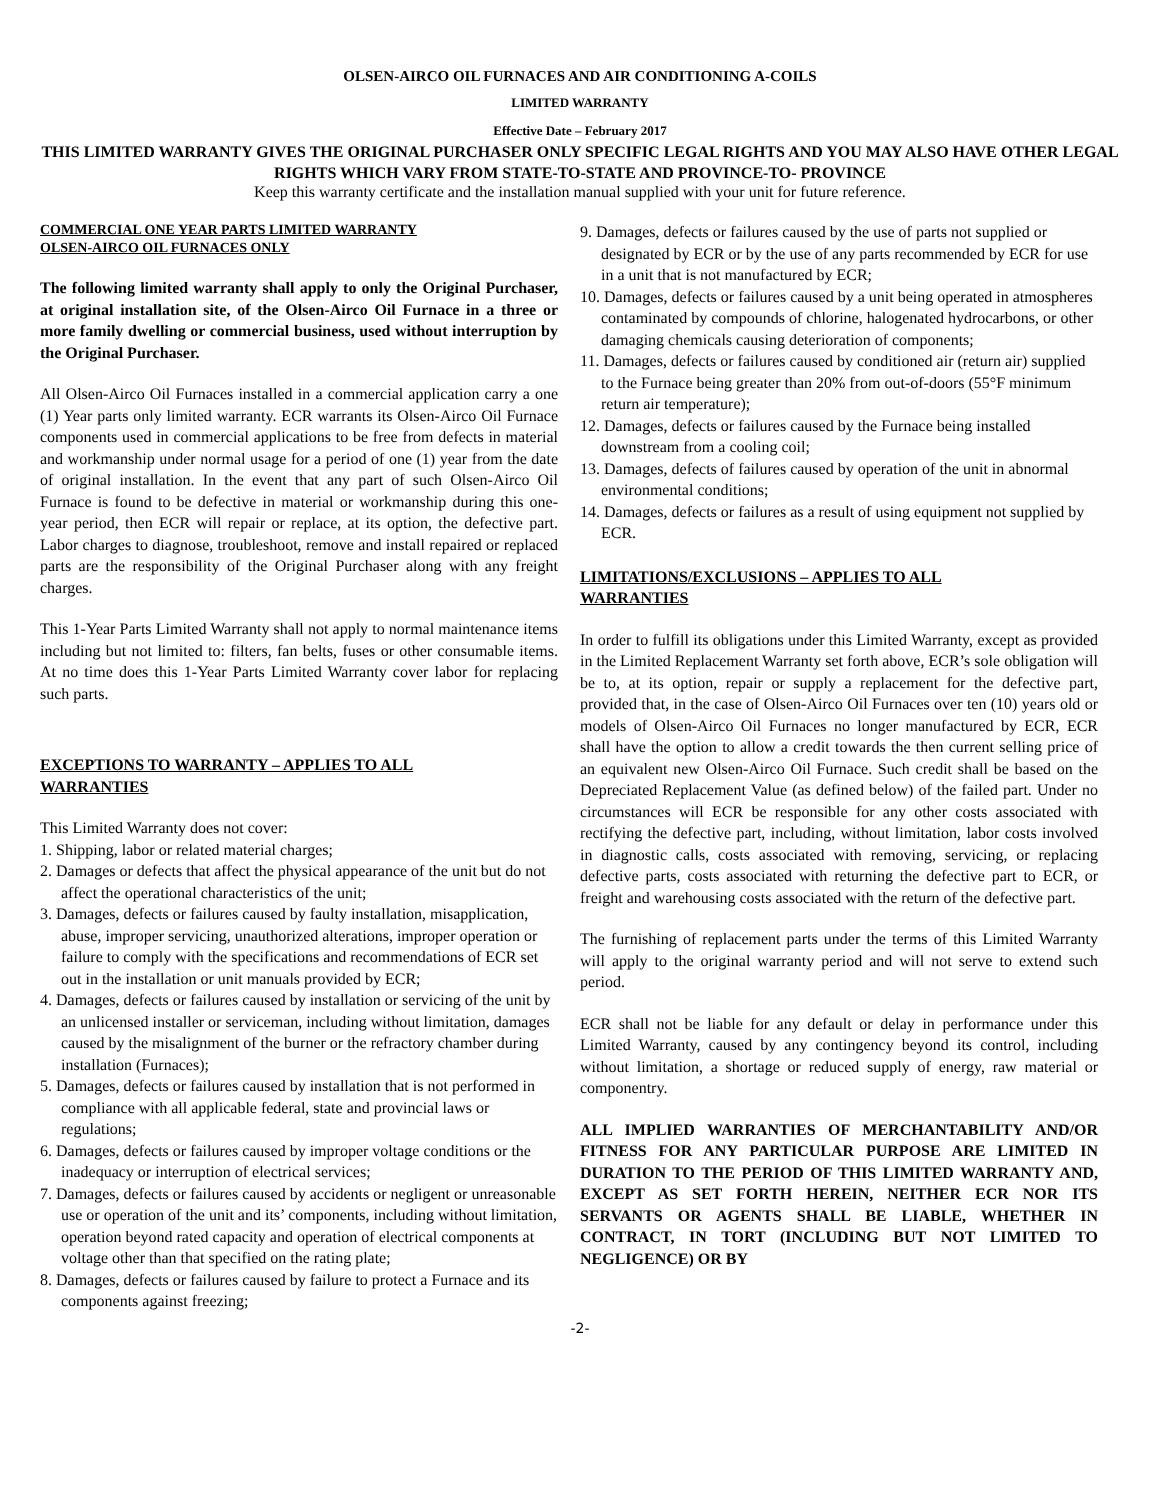OLSEN-AIRCO OIL FURNACES AND AIR CONDITIONING A-COILS
LIMITED WARRANTY
Effective Date – February 2017
THIS LIMITED WARRANTY GIVES THE ORIGINAL PURCHASER ONLY SPECIFIC LEGAL RIGHTS AND YOU MAY ALSO HAVE OTHER LEGAL RIGHTS WHICH VARY FROM STATE-TO-STATE AND PROVINCE-TO- PROVINCE
Keep this warranty certificate and the installation manual supplied with your unit for future reference.
COMMERCIAL ONE YEAR PARTS LIMITED WARRANTY
OLSEN-AIRCO OIL FURNACES ONLY
The following limited warranty shall apply to only the Original Purchaser, at original installation site, of the Olsen-Airco Oil Furnace in a three or more family dwelling or commercial business, used without interruption by the Original Purchaser.
All Olsen-Airco Oil Furnaces installed in a commercial application carry a one (1) Year parts only limited warranty. ECR warrants its Olsen-Airco Oil Furnace components used in commercial applications to be free from defects in material and workmanship under normal usage for a period of one (1) year from the date of original installation. In the event that any part of such Olsen-Airco Oil Furnace is found to be defective in material or workmanship during this one-year period, then ECR will repair or replace, at its option, the defective part. Labor charges to diagnose, troubleshoot, remove and install repaired or replaced parts are the responsibility of the Original Purchaser along with any freight charges.
This 1-Year Parts Limited Warranty shall not apply to normal maintenance items including but not limited to: filters, fan belts, fuses or other consumable items. At no time does this 1-Year Parts Limited Warranty cover labor for replacing such parts.
EXCEPTIONS TO WARRANTY – APPLIES TO ALL
WARRANTIES
This Limited Warranty does not cover:
1. Shipping, labor or related material charges;
2. Damages or defects that affect the physical appearance of the unit but do not affect the operational characteristics of the unit;
3. Damages, defects or failures caused by faulty installation, misapplication, abuse, improper servicing, unauthorized alterations, improper operation or failure to comply with the specifications and recommendations of ECR set out in the installation or unit manuals provided by ECR;
4. Damages, defects or failures caused by installation or servicing of the unit by an unlicensed installer or serviceman, including without limitation, damages caused by the misalignment of the burner or the refractory chamber during installation (Furnaces);
5. Damages, defects or failures caused by installation that is not performed in compliance with all applicable federal, state and provincial laws or regulations;
6. Damages, defects or failures caused by improper voltage conditions or the inadequacy or interruption of electrical services;
7. Damages, defects or failures caused by accidents or negligent or unreasonable use or operation of the unit and its’ components, including without limitation, operation beyond rated capacity and operation of electrical components at voltage other than that specified on the rating plate;
8. Damages, defects or failures caused by failure to protect a Furnace and its components against freezing;
9. Damages, defects or failures caused by the use of parts not supplied or designated by ECR or by the use of any parts recommended by ECR for use in a unit that is not manufactured by ECR;
10. Damages, defects or failures caused by a unit being operated in atmospheres contaminated by compounds of chlorine, halogenated hydrocarbons, or other damaging chemicals causing deterioration of components;
11. Damages, defects or failures caused by conditioned air (return air) supplied to the Furnace being greater than 20% from out-of-doors (55°F minimum return air temperature);
12. Damages, defects or failures caused by the Furnace being installed downstream from a cooling coil;
13. Damages, defects of failures caused by operation of the unit in abnormal environmental conditions;
14. Damages, defects or failures as a result of using equipment not supplied by ECR.
LIMITATIONS/EXCLUSIONS – APPLIES TO ALL
WARRANTIES
In order to fulfill its obligations under this Limited Warranty, except as provided in the Limited Replacement Warranty set forth above, ECR’s sole obligation will be to, at its option, repair or supply a replacement for the defective part, provided that, in the case of Olsen-Airco Oil Furnaces over ten (10) years old or models of Olsen-Airco Oil Furnaces no longer manufactured by ECR, ECR shall have the option to allow a credit towards the then current selling price of an equivalent new Olsen-Airco Oil Furnace. Such credit shall be based on the Depreciated Replacement Value (as defined below) of the failed part. Under no circumstances will ECR be responsible for any other costs associated with rectifying the defective part, including, without limitation, labor costs involved in diagnostic calls, costs associated with removing, servicing, or replacing defective parts, costs associated with returning the defective part to ECR, or freight and warehousing costs associated with the return of the defective part.
The furnishing of replacement parts under the terms of this Limited Warranty will apply to the original warranty period and will not serve to extend such period.
ECR shall not be liable for any default or delay in performance under this Limited Warranty, caused by any contingency beyond its control, including without limitation, a shortage or reduced supply of energy, raw material or componentry.
ALL IMPLIED WARRANTIES OF MERCHANTABILITY AND/OR FITNESS FOR ANY PARTICULAR PURPOSE ARE LIMITED IN DURATION TO THE PERIOD OF THIS LIMITED WARRANTY AND, EXCEPT AS SET FORTH HEREIN, NEITHER ECR NOR ITS SERVANTS OR AGENTS SHALL BE LIABLE, WHETHER IN CONTRACT, IN TORT (INCLUDING BUT NOT LIMITED TO NEGLIGENCE) OR BY
-2-